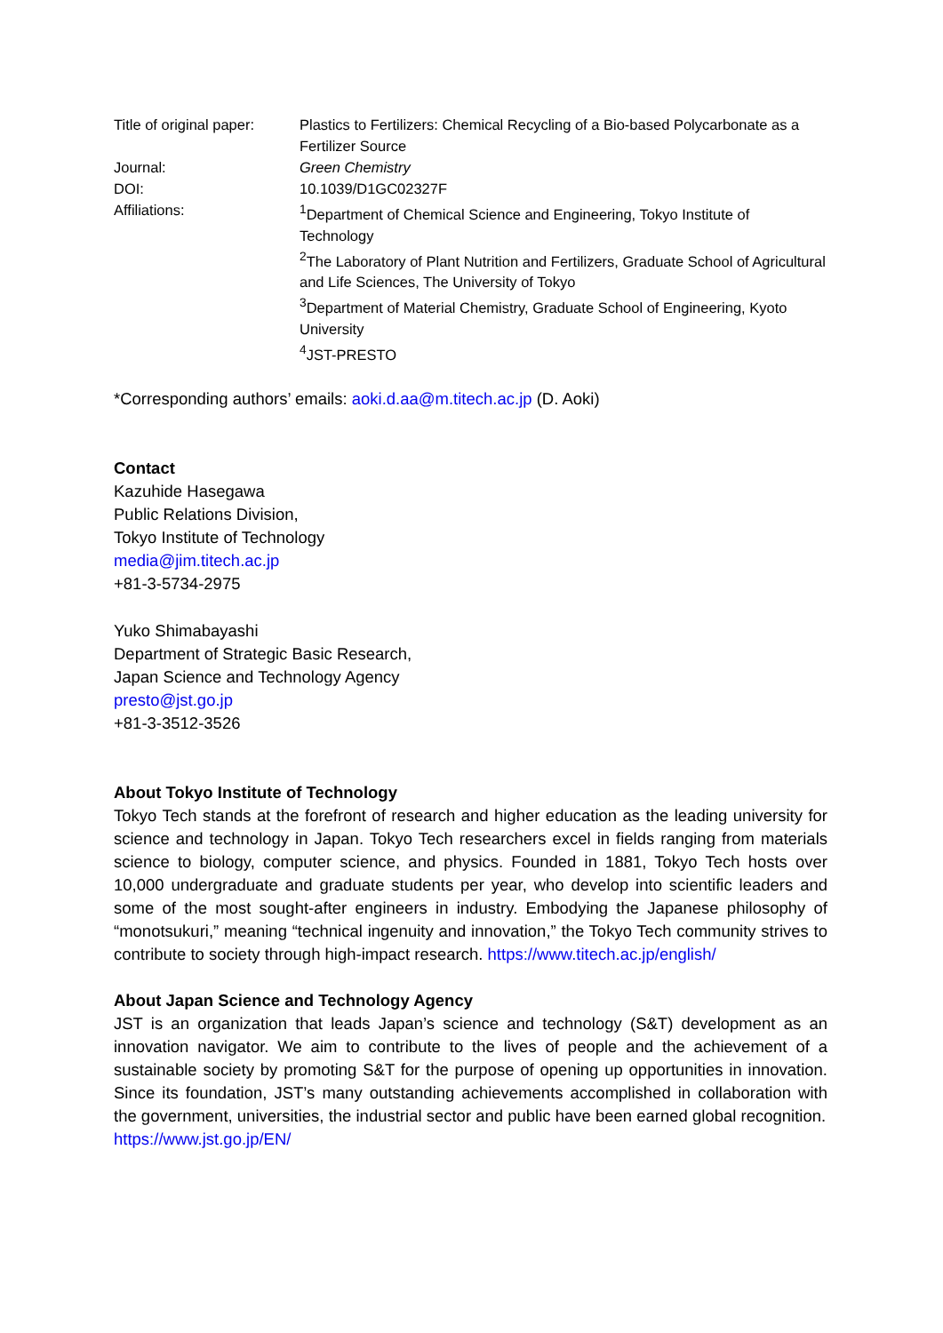| Title of original paper: | Plastics to Fertilizers: Chemical Recycling of a Bio-based Polycarbonate as a Fertilizer Source |
| Journal: | Green Chemistry |
| DOI: | 10.1039/D1GC02327F |
| Affiliations: | <sup>1</sup> Department of Chemical Science and Engineering, Tokyo Institute of Technology <sup>2</sup> The Laboratory of Plant Nutrition and Fertilizers, Graduate School of Agricultural and Life Sciences, The University of Tokyo <sup>3</sup> Department of Material Chemistry, Graduate School of Engineering, Kyoto University <sup>4</sup> JST-PRESTO |
*Corresponding authors’ emails: aoki.d.aa@m.titech.ac.jp (D. Aoki)
Contact
Kazuhide Hasegawa
Public Relations Division,
Tokyo Institute of Technology
media@jim.titech.ac.jp
+81-3-5734-2975
Yuko Shimabayashi
Department of Strategic Basic Research,
Japan Science and Technology Agency
presto@jst.go.jp
+81-3-3512-3526
About Tokyo Institute of Technology
Tokyo Tech stands at the forefront of research and higher education as the leading university for science and technology in Japan. Tokyo Tech researchers excel in fields ranging from materials science to biology, computer science, and physics. Founded in 1881, Tokyo Tech hosts over 10,000 undergraduate and graduate students per year, who develop into scientific leaders and some of the most sought-after engineers in industry. Embodying the Japanese philosophy of “monotsukuri,” meaning “technical ingenuity and innovation,” the Tokyo Tech community strives to contribute to society through high-impact research. https://www.titech.ac.jp/english/
About Japan Science and Technology Agency
JST is an organization that leads Japan’s science and technology (S&T) development as an innovation navigator. We aim to contribute to the lives of people and the achievement of a sustainable society by promoting S&T for the purpose of opening up opportunities in innovation. Since its foundation, JST’s many outstanding achievements accomplished in collaboration with the government, universities, the industrial sector and public have been earned global recognition.
https://www.jst.go.jp/EN/